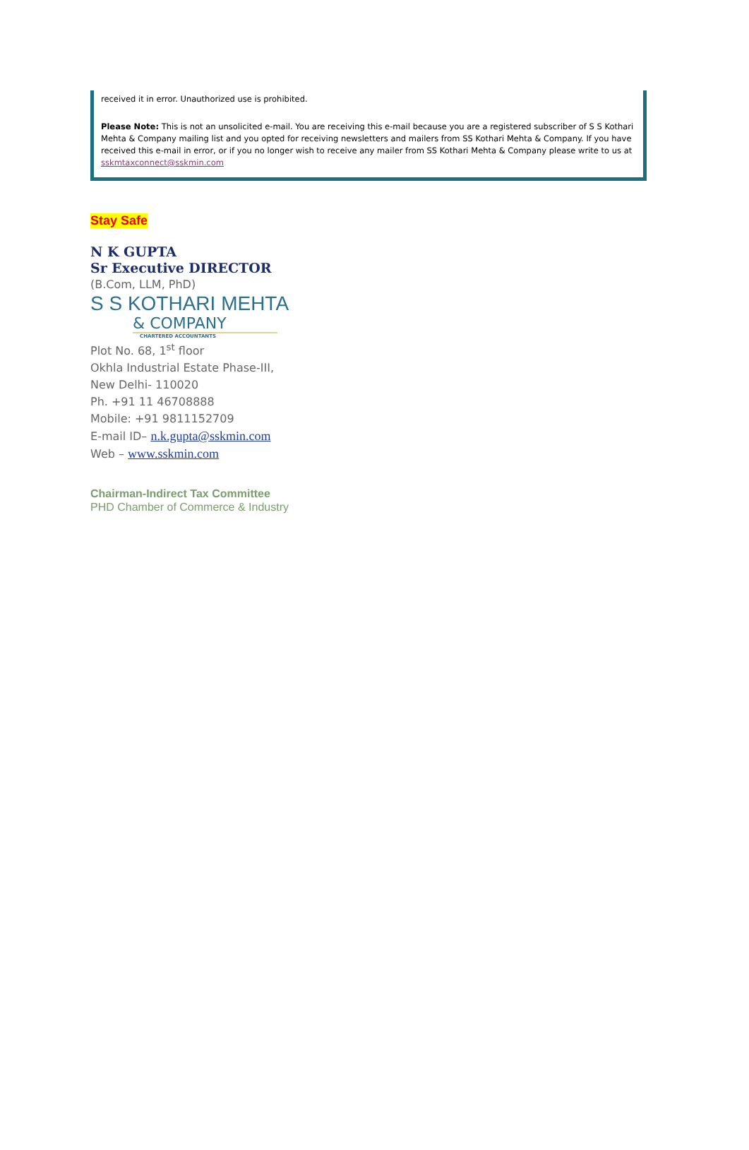received it in error. Unauthorized use is prohibited.
Please Note: This is not an unsolicited e-mail. You are receiving this e-mail because you are a registered subscriber of S S Kothari Mehta & Company mailing list and you opted for receiving newsletters and mailers from SS Kothari Mehta & Company. If you have received this e-mail in error, or if you no longer wish to receive any mailer from SS Kothari Mehta & Company please write to us at sskmtaxconnect@sskmin.com
Stay Safe
N K GUPTA
Sr Executive DIRECTOR
(B.Com, LLM, PhD)
S S KOTHARI MEHTA
& COMPANY
CHARTERED ACCOUNTANTS
Plot No. 68, 1<sup>st</sup> floor
Okhla Industrial Estate Phase-III,
New Delhi- 110020
Ph. +91 11 46708888
Mobile: +91 9811152709
E-mail ID– n.k.gupta@sskmin.com
Web – www.sskmin.com
Chairman-Indirect Tax Committee
PHD Chamber of Commerce & Industry